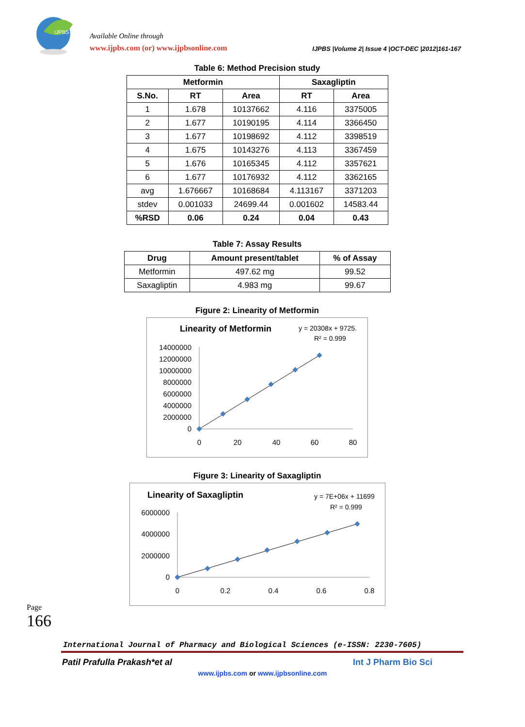IJPBS
Available Online through
www.ijpbs.com (or) www.ijpbsonline.com
IJPBS |Volume 2| Issue 4 |OCT-DEC |2012|161-167
Table 6: Method Precision study
| Metformin | | | Saxagliptin | |
| --- | --- | --- | --- | --- |
| S.No. | RT | Area | RT | Area |
| 1 | 1.678 | 10137662 | 4.116 | 3375005 |
| 2 | 1.677 | 10190195 | 4.114 | 3366450 |
| 3 | 1.677 | 10198692 | 4.112 | 3398519 |
| 4 | 1.675 | 10143276 | 4.113 | 3367459 |
| 5 | 1.676 | 10165345 | 4.112 | 3357621 |
| 6 | 1.677 | 10176932 | 4.112 | 3362165 |
| avg | 1.676667 | 10168684 | 4.113167 | 3371203 |
| stdev | 0.001033 | 24699.44 | 0.001602 | 14583.44 |
| %RSD | 0.06 | 0.24 | 0.04 | 0.43 |
Table 7: Assay Results
| Drug | Amount present/tablet | % of Assay |
| --- | --- | --- |
| Metformin | 497.62 mg | 99.52 |
| Saxagliptin | 4.983 mg | 99.67 |
Figure 2: Linearity of Metformin
Linearity of Metformin
y = 20308x + 9725.
R² = 0.999
14000000
12000000
10000000
8000000
6000000
4000000
2000000
0
0
20
40
60
80
Figure 3: Linearity of Saxagliptin
Linearity of Saxagliptin
y = 7E+06x + 11699
R² = 0.999
6000000
4000000
2000000
0
0
0.2
0.4
0.6
0.8
Page
166
International Journal of Pharmacy and Biological Sciences (e-ISSN: 2230-7605)
Patil Prafulla Prakash*et al Int J Pharm Bio Sci
www.ijpbs.com or www.ijpbsonline.com